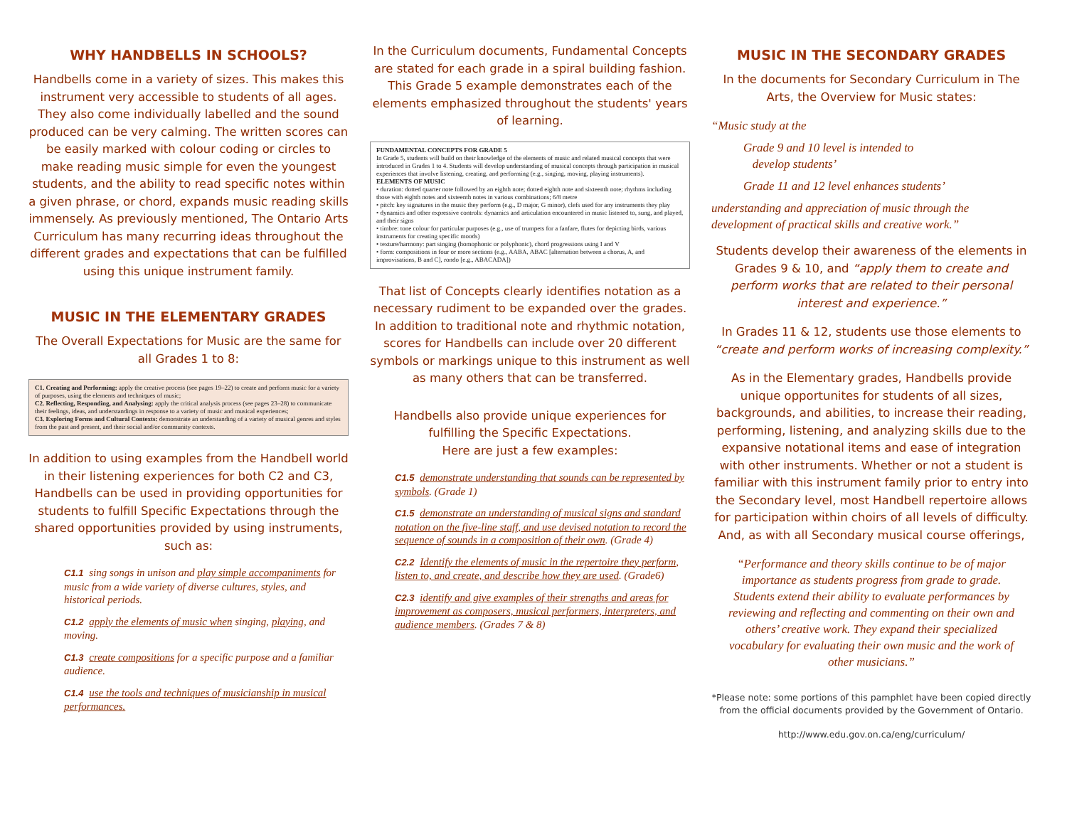WHY HANDBELLS IN SCHOOLS?
Handbells come in a variety of sizes. This makes this instrument very accessible to students of all ages. They also come individually labelled and the sound produced can be very calming. The written scores can be easily marked with colour coding or circles to make reading music simple for even the youngest students, and the ability to read specific notes within a given phrase, or chord, expands music reading skills immensely. As previously mentioned, The Ontario Arts Curriculum has many recurring ideas throughout the different grades and expectations that can be fulfilled using this unique instrument family.
MUSIC IN THE ELEMENTARY GRADES
The Overall Expectations for Music are the same for all Grades 1 to 8:
C1. Creating and Performing: apply the creative process (see pages 19–22) to create and perform music for a variety of purposes, using the elements and techniques of music;
C2. Reflecting, Responding, and Analysing: apply the critical analysis process (see pages 23–28) to communicate their feelings, ideas, and understandings in response to a variety of music and musical experiences;
C3. Exploring Forms and Cultural Contexts: demonstrate an understanding of a variety of musical genres and styles from the past and present, and their social and/or community contexts.
In addition to using examples from the Handbell world in their listening experiences for both C2 and C3, Handbells can be used in providing opportunities for students to fulfill Specific Expectations through the shared opportunities provided by using instruments, such as:
C1.1 sing songs in unison and play simple accompaniments for music from a wide variety of diverse cultures, styles, and historical periods.
C1.2 apply the elements of music when singing, playing, and moving.
C1.3 create compositions for a specific purpose and a familiar audience.
C1.4 use the tools and techniques of musicianship in musical performances.
In the Curriculum documents, Fundamental Concepts are stated for each grade in a spiral building fashion. This Grade 5 example demonstrates each of the elements emphasized throughout the students' years of learning.
FUNDAMENTAL CONCEPTS FOR GRADE 5
In Grade 5, students will build on their knowledge of the elements of music and related musical concepts that were introduced in Grades 1 to 4. Students will develop understanding of musical concepts through participation in musical experiences that involve listening, creating, and performing (e.g., singing, moving, playing instruments).
ELEMENTS OF MUSIC
• duration: dotted quarter note followed by an eighth note; dotted eighth note and sixteenth note; rhythms including those with eighth notes and sixteenth notes in various combinations; 6/8 metre
• pitch: key signatures in the music they perform (e.g., D major, G minor), clefs used for any instruments they play
• dynamics and other expressive controls: dynamics and articulation encountered in music listened to, sung, and played, and their signs
• timbre: tone colour for particular purposes (e.g., use of trumpets for a fanfare, flutes for depicting birds, various instruments for creating specific moods)
• texture/harmony: part singing (homophonic or polyphonic), chord progressions using I and V
• form: compositions in four or more sections (e.g., AABA, ABAC [alternation between a chorus, A, and improvisations, B and C], rondo [e.g., ABACADA])
That list of Concepts clearly identifies notation as a necessary rudiment to be expanded over the grades. In addition to traditional note and rhythmic notation, scores for Handbells can include over 20 different symbols or markings unique to this instrument as well as many others that can be transferred.
Handbells also provide unique experiences for fulfilling the Specific Expectations.
Here are just a few examples:
C1.5 demonstrate understanding that sounds can be represented by symbols. (Grade 1)
C1.5 demonstrate an understanding of musical signs and standard notation on the five-line staff, and use devised notation to record the sequence of sounds in a composition of their own. (Grade 4)
C2.2 Identify the elements of music in the repertoire they perform, listen to, and create, and describe how they are used. (Grade6)
C2.3 identify and give examples of their strengths and areas for improvement as composers, musical performers, interpreters, and audience members. (Grades 7 & 8)
MUSIC IN THE SECONDARY GRADES
In the documents for Secondary Curriculum in The Arts, the Overview for Music states:
“Music study at the
Grade 9 and 10 level is intended to
develop students’
Grade 11 and 12 level enhances students’
understanding and appreciation of music through the development of practical skills and creative work.”
Students develop their awareness of the elements in Grades 9 & 10, and “apply them to create and perform works that are related to their personal interest and experience.”
In Grades 11 & 12, students use those elements to “create and perform works of increasing complexity.”
As in the Elementary grades, Handbells provide unique opportunites for students of all sizes, backgrounds, and abilities, to increase their reading, performing, listening, and analyzing skills due to the expansive notational items and ease of integration with other instruments. Whether or not a student is familiar with this instrument family prior to entry into the Secondary level, most Handbell repertoire allows for participation within choirs of all levels of difficulty. And, as with all Secondary musical course offerings,
“Performance and theory skills continue to be of major importance as students progress from grade to grade. Students extend their ability to evaluate performances by reviewing and reflecting and commenting on their own and others’ creative work. They expand their specialized vocabulary for evaluating their own music and the work of other musicians.”
*Please note: some portions of this pamphlet have been copied directly from the official documents provided by the Government of Ontario.
http://www.edu.gov.on.ca/eng/curriculum/